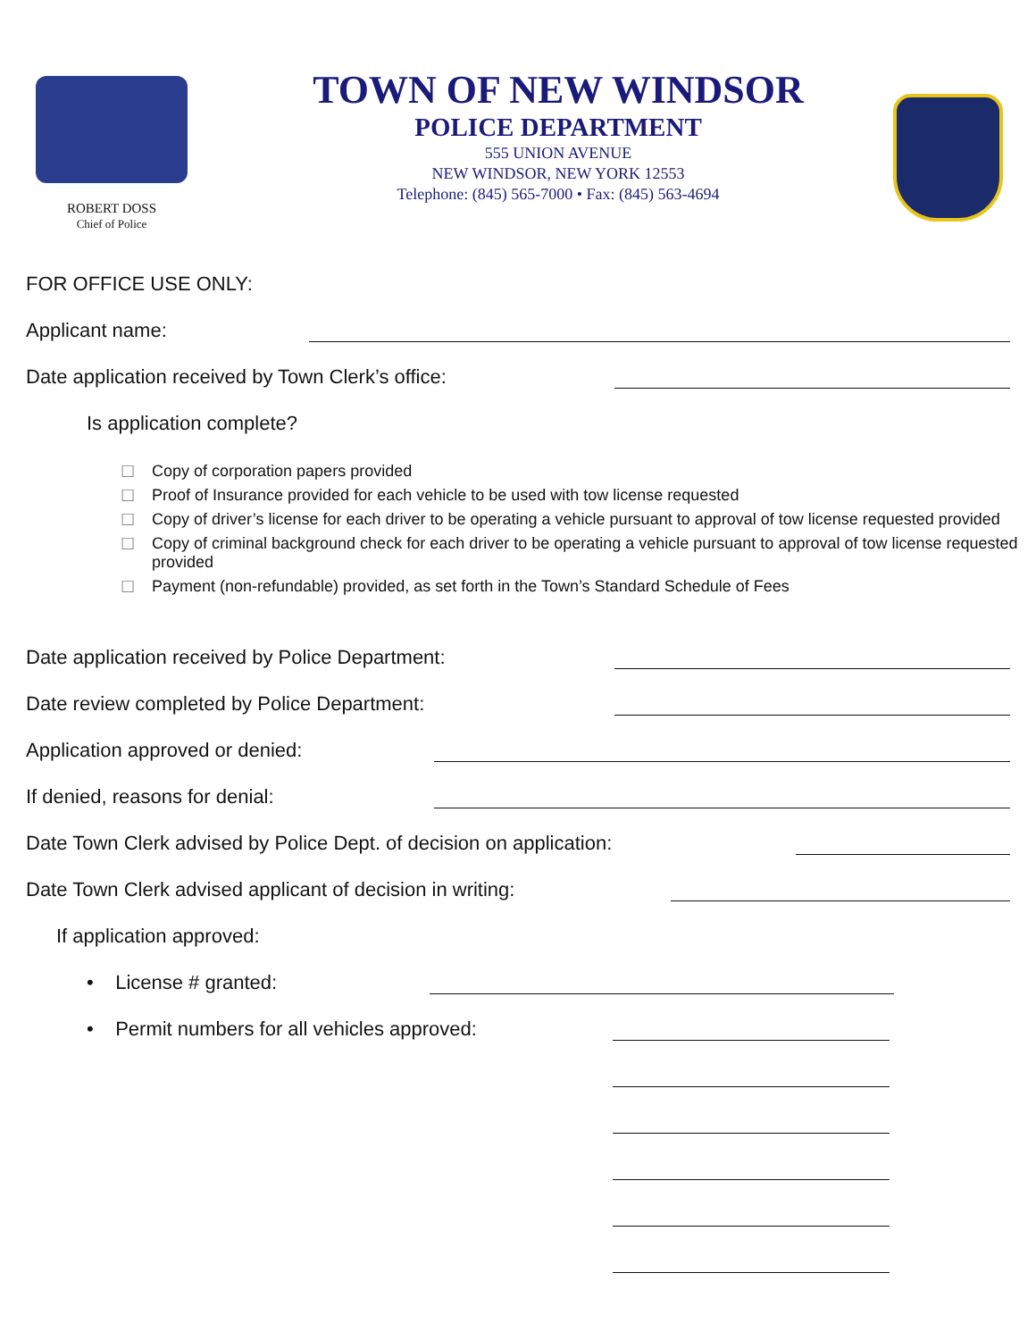ROBERT DOSS
Chief of Police
TOWN OF NEW WINDSOR
POLICE DEPARTMENT
555 UNION AVENUE
NEW WINDSOR, NEW YORK 12553
Telephone: (845) 565-7000 • Fax: (845) 563-4694
FOR OFFICE USE ONLY:
Applicant name:
Date application received by Town Clerk’s office:
Is application complete?
☐ Copy of corporation papers provided
☐ Proof of Insurance provided for each vehicle to be used with tow license requested
☐ Copy of driver’s license for each driver to be operating a vehicle pursuant to approval of tow license requested provided
☐ Copy of criminal background check for each driver to be operating a vehicle pursuant to approval of tow license requested provided
☐ Payment (non-refundable) provided, as set forth in the Town’s Standard Schedule of Fees
Date application received by Police Department:
Date review completed by Police Department:
Application approved or denied:
If denied, reasons for denial:
Date Town Clerk advised by Police Dept. of decision on application:
Date Town Clerk advised applicant of decision in writing:
If application approved:
• License # granted:
• Permit numbers for all vehicles approved: